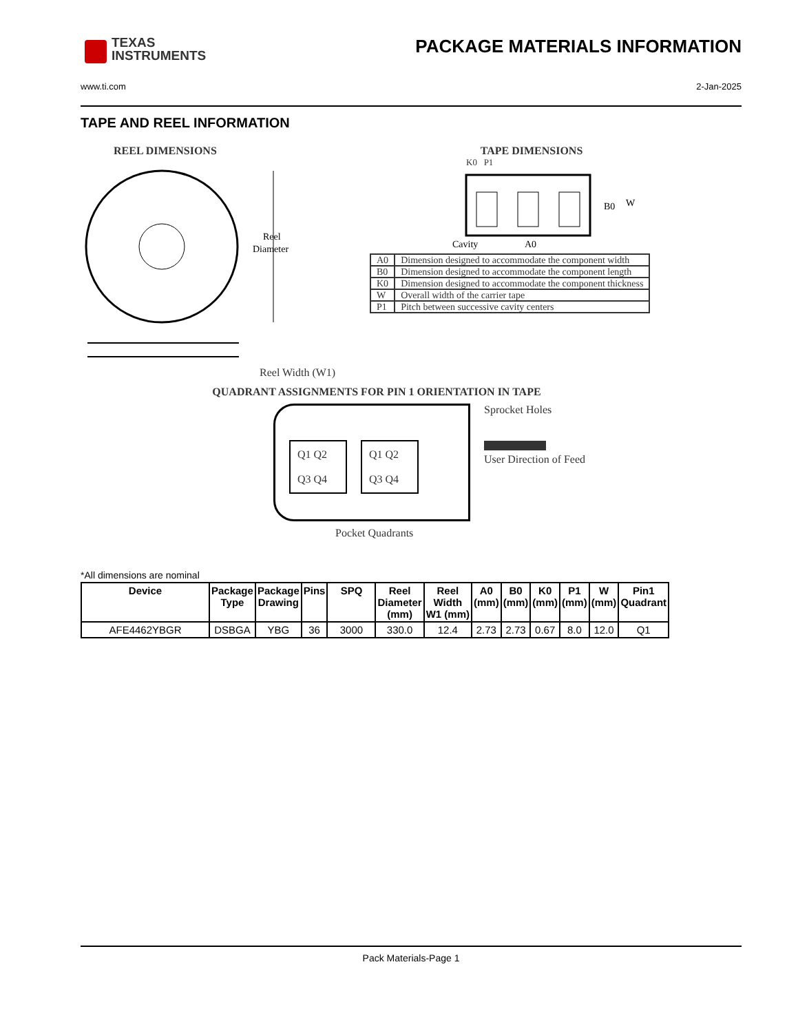TEXAS
INSTRUMENTS
PACKAGE MATERIALS INFORMATION
www.ti.com 2-Jan-2025
TAPE AND REEL INFORMATION
REEL DIMENSIONS
Reel
Diameter
Reel Width (W1)
TAPE DIMENSIONS
K0 P1
B0
W
Cavity
A0
| A0 | Dimension designed to accommodate the component width |
| B0 | Dimension designed to accommodate the component length |
| K0 | Dimension designed to accommodate the component thickness |
| W | Overall width of the carrier tape |
| P1 | Pitch between successive cavity centers |
QUADRANT ASSIGNMENTS FOR PIN 1 ORIENTATION IN TAPE
Q1 Q2
Q3 Q4
Q1 Q2
Q3 Q4
Sprocket Holes
User Direction of Feed
Pocket Quadrants
*All dimensions are nominal
| Device | Package Type | Package Drawing | Pins | SPQ | Reel Diameter (mm) | Reel Width W1 (mm) | A0 (mm) | B0 (mm) | K0 (mm) | P1 (mm) | W (mm) | Pin1 Quadrant |
| --- | --- | --- | --- | --- | --- | --- | --- | --- | --- | --- | --- | --- |
| AFE4462YBGR | DSBGA | YBG | 36 | 3000 | 330.0 | 12.4 | 2.73 | 2.73 | 0.67 | 8.0 | 12.0 | Q1 |
Pack Materials-Page 1